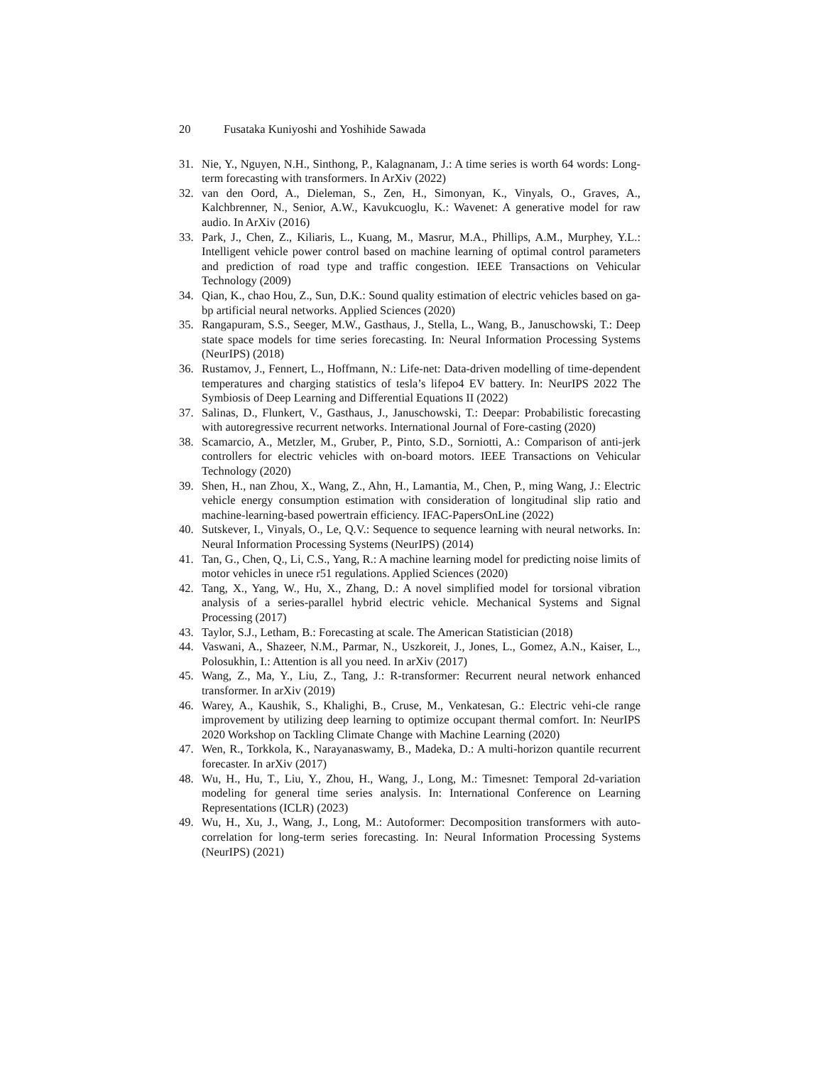20 Fusataka Kuniyoshi and Yoshihide Sawada
31. Nie, Y., Nguyen, N.H., Sinthong, P., Kalagnanam, J.: A time series is worth 64 words: Long-term forecasting with transformers. In ArXiv (2022)
32. van den Oord, A., Dieleman, S., Zen, H., Simonyan, K., Vinyals, O., Graves, A., Kalchbrenner, N., Senior, A.W., Kavukcuoglu, K.: Wavenet: A generative model for raw audio. In ArXiv (2016)
33. Park, J., Chen, Z., Kiliaris, L., Kuang, M., Masrur, M.A., Phillips, A.M., Murphey, Y.L.: Intelligent vehicle power control based on machine learning of optimal control parameters and prediction of road type and traffic congestion. IEEE Transactions on Vehicular Technology (2009)
34. Qian, K., chao Hou, Z., Sun, D.K.: Sound quality estimation of electric vehicles based on ga-bp artificial neural networks. Applied Sciences (2020)
35. Rangapuram, S.S., Seeger, M.W., Gasthaus, J., Stella, L., Wang, B., Januschowski, T.: Deep state space models for time series forecasting. In: Neural Information Processing Systems (NeurIPS) (2018)
36. Rustamov, J., Fennert, L., Hoffmann, N.: Life-net: Data-driven modelling of time-dependent temperatures and charging statistics of tesla’s lifepo4 EV battery. In: NeurIPS 2022 The Symbiosis of Deep Learning and Differential Equations II (2022)
37. Salinas, D., Flunkert, V., Gasthaus, J., Januschowski, T.: Deepar: Probabilistic forecasting with autoregressive recurrent networks. International Journal of Fore-casting (2020)
38. Scamarcio, A., Metzler, M., Gruber, P., Pinto, S.D., Sorniotti, A.: Comparison of anti-jerk controllers for electric vehicles with on-board motors. IEEE Transactions on Vehicular Technology (2020)
39. Shen, H., nan Zhou, X., Wang, Z., Ahn, H., Lamantia, M., Chen, P., ming Wang, J.: Electric vehicle energy consumption estimation with consideration of longitudinal slip ratio and machine-learning-based powertrain efficiency. IFAC-PapersOnLine (2022)
40. Sutskever, I., Vinyals, O., Le, Q.V.: Sequence to sequence learning with neural networks. In: Neural Information Processing Systems (NeurIPS) (2014)
41. Tan, G., Chen, Q., Li, C.S., Yang, R.: A machine learning model for predicting noise limits of motor vehicles in unece r51 regulations. Applied Sciences (2020)
42. Tang, X., Yang, W., Hu, X., Zhang, D.: A novel simplified model for torsional vibration analysis of a series-parallel hybrid electric vehicle. Mechanical Systems and Signal Processing (2017)
43. Taylor, S.J., Letham, B.: Forecasting at scale. The American Statistician (2018)
44. Vaswani, A., Shazeer, N.M., Parmar, N., Uszkoreit, J., Jones, L., Gomez, A.N., Kaiser, L., Polosukhin, I.: Attention is all you need. In arXiv (2017)
45. Wang, Z., Ma, Y., Liu, Z., Tang, J.: R-transformer: Recurrent neural network enhanced transformer. In arXiv (2019)
46. Warey, A., Kaushik, S., Khalighi, B., Cruse, M., Venkatesan, G.: Electric vehi-cle range improvement by utilizing deep learning to optimize occupant thermal comfort. In: NeurIPS 2020 Workshop on Tackling Climate Change with Machine Learning (2020)
47. Wen, R., Torkkola, K., Narayanaswamy, B., Madeka, D.: A multi-horizon quantile recurrent forecaster. In arXiv (2017)
48. Wu, H., Hu, T., Liu, Y., Zhou, H., Wang, J., Long, M.: Timesnet: Temporal 2d-variation modeling for general time series analysis. In: International Conference on Learning Representations (ICLR) (2023)
49. Wu, H., Xu, J., Wang, J., Long, M.: Autoformer: Decomposition transformers with auto-correlation for long-term series forecasting. In: Neural Information Processing Systems (NeurIPS) (2021)